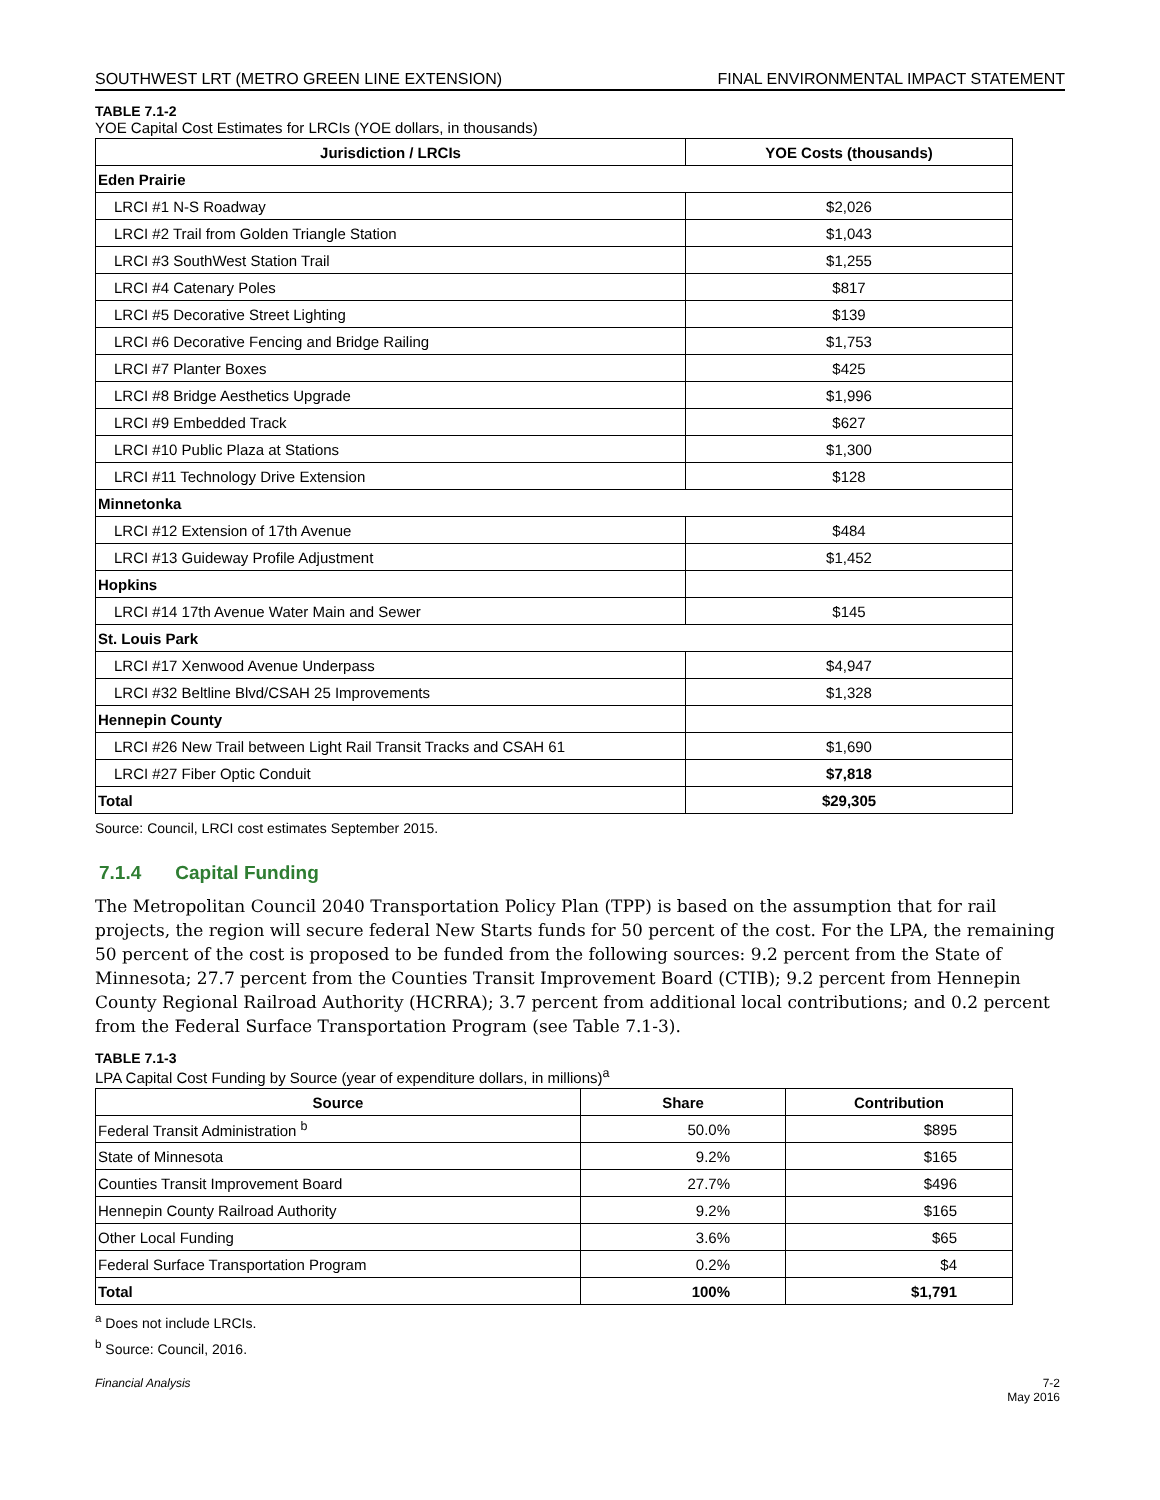SOUTHWEST LRT (METRO GREEN LINE EXTENSION) FINAL ENVIRONMENTAL IMPACT STATEMENT
TABLE 7.1-2
YOE Capital Cost Estimates for LRCIs (YOE dollars, in thousands)
| Jurisdiction / LRCIs | YOE Costs (thousands) |
| --- | --- |
| Eden Prairie | |
| LRCI #1 N-S Roadway | $2,026 |
| LRCI #2 Trail from Golden Triangle Station | $1,043 |
| LRCI #3 SouthWest Station Trail | $1,255 |
| LRCI #4 Catenary Poles | $817 |
| LRCI #5 Decorative Street Lighting | $139 |
| LRCI #6 Decorative Fencing and Bridge Railing | $1,753 |
| LRCI #7 Planter Boxes | $425 |
| LRCI #8 Bridge Aesthetics Upgrade | $1,996 |
| LRCI #9 Embedded Track | $627 |
| LRCI #10 Public Plaza at Stations | $1,300 |
| LRCI #11 Technology Drive Extension | $128 |
| Minnetonka | |
| LRCI #12 Extension of 17th Avenue | $484 |
| LRCI #13 Guideway Profile Adjustment | $1,452 |
| Hopkins | |
| LRCI #14 17th Avenue Water Main and Sewer | $145 |
| St. Louis Park | |
| LRCI #17 Xenwood Avenue Underpass | $4,947 |
| LRCI #32 Beltline Blvd/CSAH 25 Improvements | $1,328 |
| Hennepin County | |
| LRCI #26 New Trail between Light Rail Transit Tracks and CSAH 61 | $1,690 |
| LRCI #27 Fiber Optic Conduit | $7,818 |
| Total | $29,305 |
Source: Council, LRCI cost estimates September 2015.
7.1.4 Capital Funding
The Metropolitan Council 2040 Transportation Policy Plan (TPP) is based on the assumption that for rail projects, the region will secure federal New Starts funds for 50 percent of the cost. For the LPA, the remaining 50 percent of the cost is proposed to be funded from the following sources: 9.2 percent from the State of Minnesota; 27.7 percent from the Counties Transit Improvement Board (CTIB); 9.2 percent from Hennepin County Regional Railroad Authority (HCRRA); 3.7 percent from additional local contributions; and 0.2 percent from the Federal Surface Transportation Program (see Table 7.1-3).
TABLE 7.1-3
LPA Capital Cost Funding by Source (year of expenditure dollars, in millions)<sup>a</sup>
| Source | Share | Contribution |
| --- | --- | --- |
| Federal Transit Administration <sup>b</sup> | 50.0% | $895 |
| State of Minnesota | 9.2% | $165 |
| Counties Transit Improvement Board | 27.7% | $496 |
| Hennepin County Railroad Authority | 9.2% | $165 |
| Other Local Funding | 3.6% | $65 |
| Federal Surface Transportation Program | 0.2% | $4 |
| Total | 100% | $1,791 |
<sup>a</sup> Does not include LRCIs.
<sup>b</sup> Source: Council, 2016.
Financial Analysis 7-2
May 2016